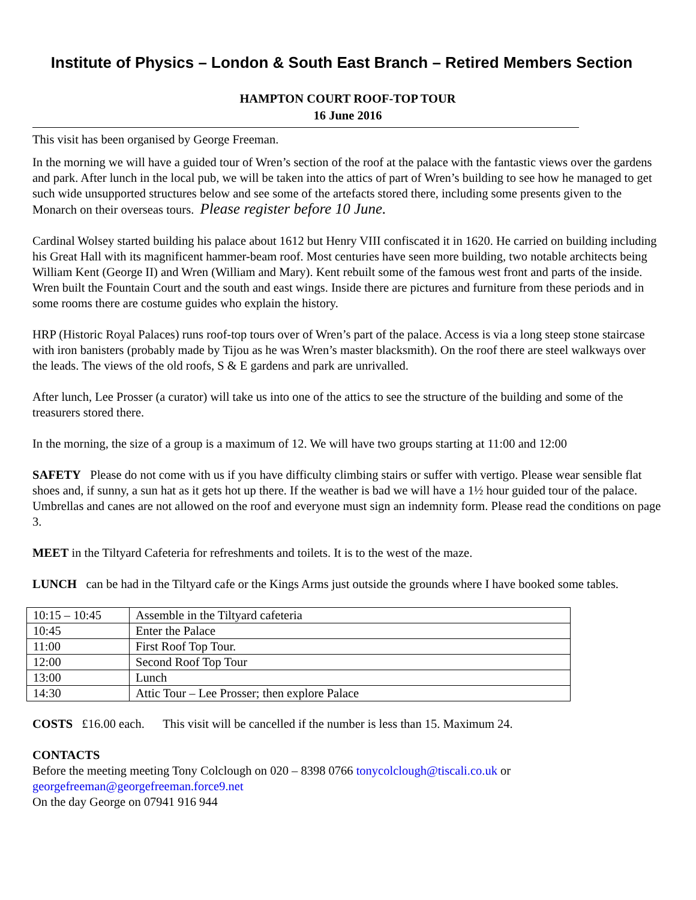Institute of Physics – London & South East Branch – Retired Members Section
HAMPTON COURT ROOF-TOP TOUR
16 June 2016
This visit has been organised by George Freeman.
In the morning we will have a guided tour of Wren’s section of the roof at the palace with the fantastic views over the gardens and park. After lunch in the local pub, we will be taken into the attics of part of Wren’s building to see how he managed to get such wide unsupported structures below and see some of the artefacts stored there, including some presents given to the Monarch on their overseas tours. Please register before 10 June.
Cardinal Wolsey started building his palace about 1612 but Henry VIII confiscated it in 1620. He carried on building including his Great Hall with its magnificent hammer-beam roof. Most centuries have seen more building, two notable architects being William Kent (George II) and Wren (William and Mary). Kent rebuilt some of the famous west front and parts of the inside. Wren built the Fountain Court and the south and east wings. Inside there are pictures and furniture from these periods and in some rooms there are costume guides who explain the history.
HRP (Historic Royal Palaces) runs roof-top tours over of Wren’s part of the palace. Access is via a long steep stone staircase with iron banisters (probably made by Tijou as he was Wren’s master blacksmith). On the roof there are steel walkways over the leads. The views of the old roofs, S & E gardens and park are unrivalled.
After lunch, Lee Prosser (a curator) will take us into one of the attics to see the structure of the building and some of the treasurers stored there.
In the morning, the size of a group is a maximum of 12. We will have two groups starting at 11:00 and 12:00
SAFETY Please do not come with us if you have difficulty climbing stairs or suffer with vertigo. Please wear sensible flat shoes and, if sunny, a sun hat as it gets hot up there. If the weather is bad we will have a 1½ hour guided tour of the palace. Umbrellas and canes are not allowed on the roof and everyone must sign an indemnity form. Please read the conditions on page 3.
MEET in the Tiltyard Cafeteria for refreshments and toilets. It is to the west of the maze.
LUNCH can be had in the Tiltyard cafe or the Kings Arms just outside the grounds where I have booked some tables.
| 10:15 – 10:45 | Assemble in the Tiltyard cafeteria |
| 10:45 | Enter the Palace |
| 11:00 | First Roof Top Tour. |
| 12:00 | Second Roof Top Tour |
| 13:00 | Lunch |
| 14:30 | Attic Tour – Lee Prosser; then explore Palace |
COSTS £16.00 each. This visit will be cancelled if the number is less than 15. Maximum 24.
CONTACTS
Before the meeting meeting Tony Colclough on 020 – 8398 0766 tonycolclough@tiscali.co.uk or georgefreeman@georgefreeman.force9.net
On the day George on 07941 916 944